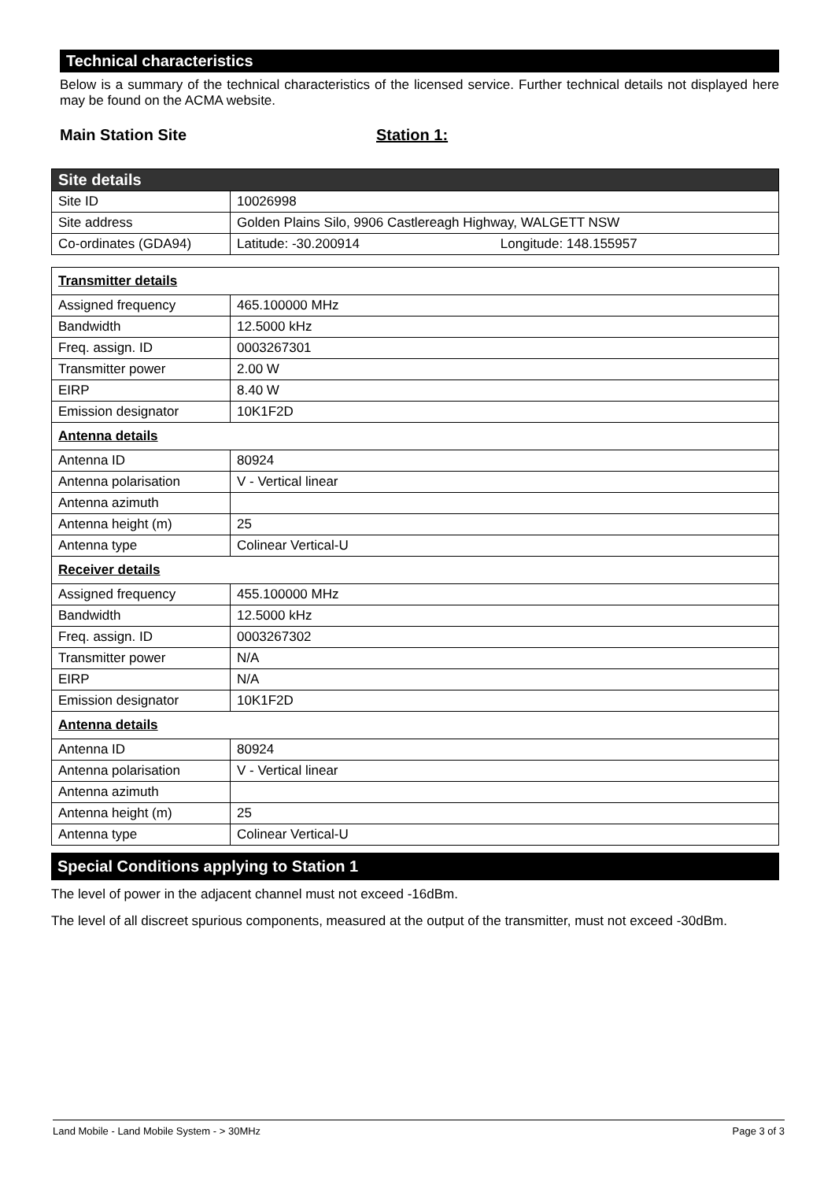Technical characteristics
Below is a summary of the technical characteristics of the licensed service. Further technical details not displayed here may be found on the ACMA website.
Main Station Site Station 1:
| Site details | |
| Site ID | 10026998 |
| Site address | Golden Plains Silo, 9906 Castlereagh Highway, WALGETT NSW |
| Co-ordinates (GDA94) | Latitude: -30.200914 Longitude: 148.155957 |
| Transmitter details | |
| Assigned frequency | 465.100000 MHz |
| Bandwidth | 12.5000 kHz |
| Freq. assign. ID | 0003267301 |
| Transmitter power | 2.00 W |
| EIRP | 8.40 W |
| Emission designator | 10K1F2D |
| Antenna details | |
| Antenna ID | 80924 |
| Antenna polarisation | V - Vertical linear |
| Antenna azimuth | |
| Antenna height (m) | 25 |
| Antenna type | Colinear Vertical-U |
| Receiver details | |
| Assigned frequency | 455.100000 MHz |
| Bandwidth | 12.5000 kHz |
| Freq. assign. ID | 0003267302 |
| Transmitter power | N/A |
| EIRP | N/A |
| Emission designator | 10K1F2D |
| Antenna details | |
| Antenna ID | 80924 |
| Antenna polarisation | V - Vertical linear |
| Antenna azimuth | |
| Antenna height (m) | 25 |
| Antenna type | Colinear Vertical-U |
Special Conditions applying to Station 1
The level of power in the adjacent channel must not exceed -16dBm.
The level of all discreet spurious components, measured at the output of the transmitter, must not exceed -30dBm.
Land Mobile - Land Mobile System - > 30MHz Page 3 of 3